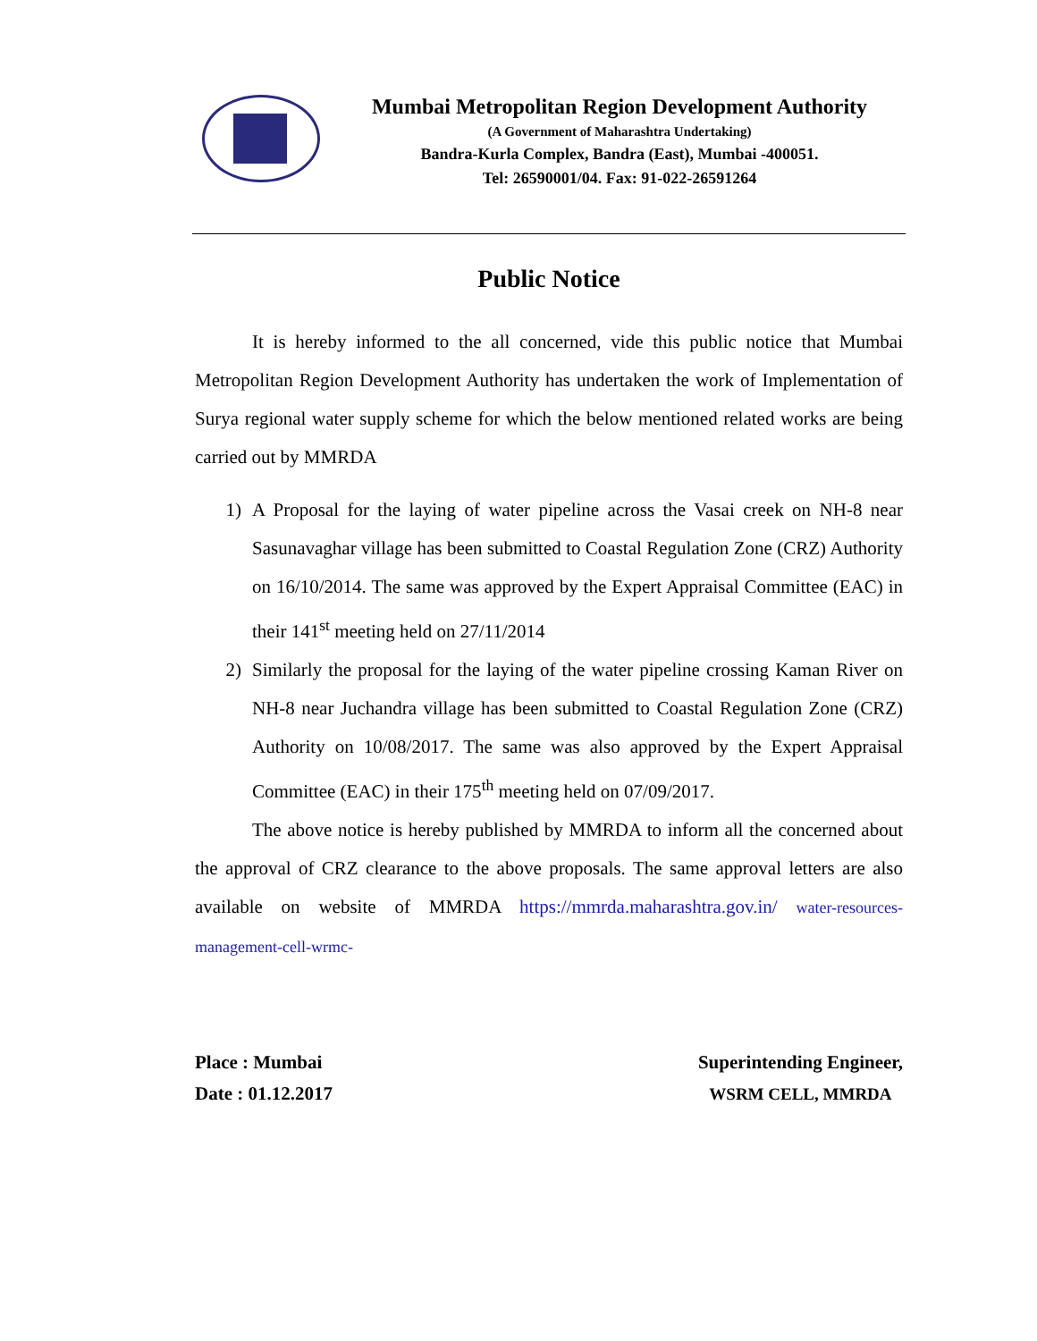Mumbai Metropolitan Region Development Authority
(A Government of Maharashtra Undertaking)
Bandra-Kurla Complex, Bandra (East), Mumbai -400051.
Tel: 26590001/04. Fax: 91-022-26591264
Public Notice
It is hereby informed to the all concerned, vide this public notice that Mumbai Metropolitan Region Development Authority has undertaken the work of Implementation of Surya regional water supply scheme for which the below mentioned related works are being carried out by MMRDA
1) A Proposal for the laying of water pipeline across the Vasai creek on NH-8 near Sasunavaghar village has been submitted to Coastal Regulation Zone (CRZ) Authority on 16/10/2014. The same was approved by the Expert Appraisal Committee (EAC) in their 141<sup>st</sup> meeting held on 27/11/2014
2) Similarly the proposal for the laying of the water pipeline crossing Kaman River on NH-8 near Juchandra village has been submitted to Coastal Regulation Zone (CRZ) Authority on 10/08/2017. The same was also approved by the Expert Appraisal Committee (EAC) in their 175<sup>th</sup> meeting held on 07/09/2017.
The above notice is hereby published by MMRDA to inform all the concerned about the approval of CRZ clearance to the above proposals. The same approval letters are also available on website of MMRDA https://mmrda.maharashtra.gov.in/ water-resources-management-cell-wrmc-
Place : Mumbai
Date : 01.12.2017
Superintending Engineer,
WSRM CELL, MMRDA